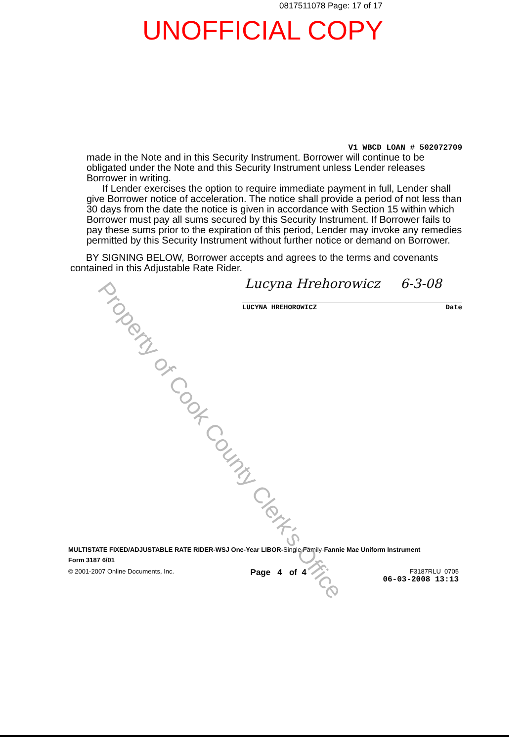0817511078 Page: 17 of 17
UNOFFICIAL COPY
Property of Cook County Clerk's Office
V1 WBCD LOAN # 502072709
made in the Note and in this Security Instrument. Borrower will continue to be obligated under the Note and this Security Instrument unless Lender releases Borrower in writing.
If Lender exercises the option to require immediate payment in full, Lender shall give Borrower notice of acceleration. The notice shall provide a period of not less than 30 days from the date the notice is given in accordance with Section 15 within which Borrower must pay all sums secured by this Security Instrument. If Borrower fails to pay these sums prior to the expiration of this period, Lender may invoke any remedies permitted by this Security Instrument without further notice or demand on Borrower.
BY SIGNING BELOW, Borrower accepts and agrees to the terms and covenants contained in this Adjustable Rate Rider.
Lucyna Hrehorowicz 6-3-08
LUCYNA HREHOROWICZ Date
MULTISTATE FIXED/ADJUSTABLE RATE RIDER-WSJ One-Year LIBOR-Single Family-Fannie Mae Uniform Instrument
Form 3187 6/01
© 2001-2007 Online Documents, Inc. Page 4 of 4 F3187RLU 0705
06-03-2008 13:13